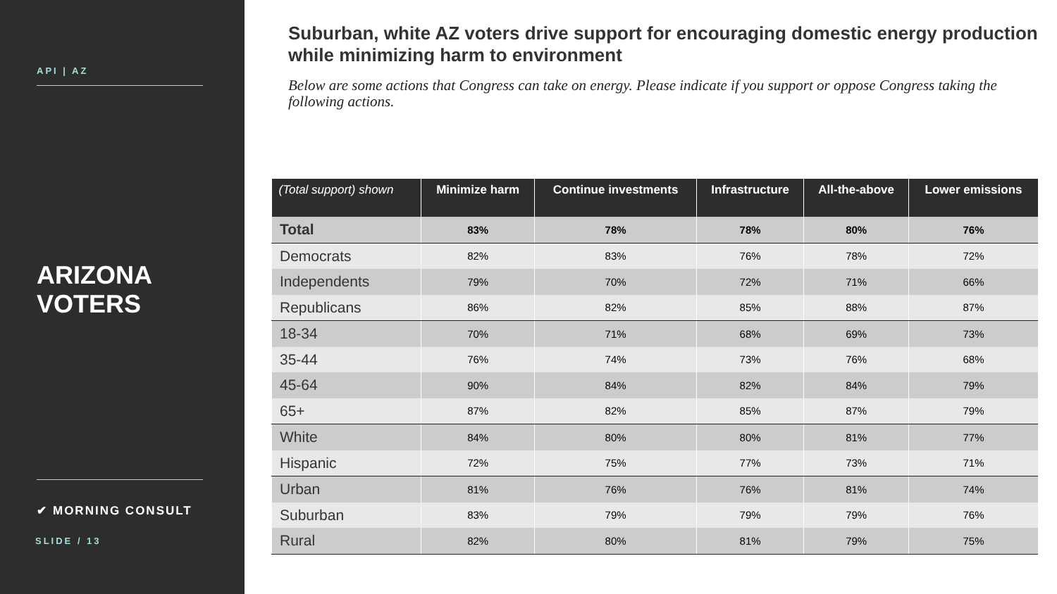API | AZ
ARIZONA
VOTERS
✔ MORNING CONSULT
SLIDE / 13
Suburban, white AZ voters drive support for encouraging domestic energy production while minimizing harm to environment
Below are some actions that Congress can take on energy. Please indicate if you support or oppose Congress taking the following actions.
| (Total support) shown | Minimize harm | Continue investments | Infrastructure | All-the-above | Lower emissions |
| --- | --- | --- | --- | --- | --- |
| Total | 83% | 78% | 78% | 80% | 76% |
| Democrats | 82% | 83% | 76% | 78% | 72% |
| Independents | 79% | 70% | 72% | 71% | 66% |
| Republicans | 86% | 82% | 85% | 88% | 87% |
| 18-34 | 70% | 71% | 68% | 69% | 73% |
| 35-44 | 76% | 74% | 73% | 76% | 68% |
| 45-64 | 90% | 84% | 82% | 84% | 79% |
| 65+ | 87% | 82% | 85% | 87% | 79% |
| White | 84% | 80% | 80% | 81% | 77% |
| Hispanic | 72% | 75% | 77% | 73% | 71% |
| Urban | 81% | 76% | 76% | 81% | 74% |
| Suburban | 83% | 79% | 79% | 79% | 76% |
| Rural | 82% | 80% | 81% | 79% | 75% |